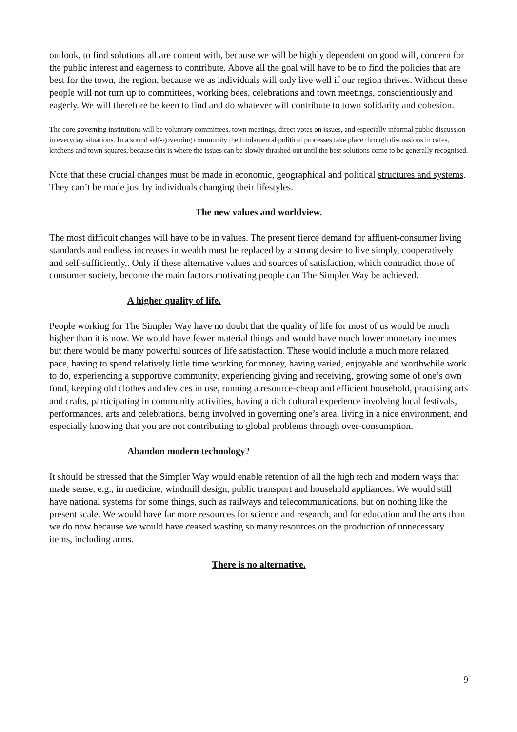outlook, to find solutions all are content with, because we will be highly dependent on good will, concern for the public interest and eagerness to contribute. Above all the goal will have to be to find the policies that are best for the town, the region, because we as individuals will only live well if our region thrives. Without these people will not turn up to committees, working bees, celebrations and town meetings, conscientiously and eagerly. We will therefore be keen to find and do whatever will contribute to town solidarity and cohesion.
The core governing institutions will be voluntary committees, town meetings, direct votes on issues, and especially informal public discussion in everyday situations. In a sound self-governing community the fundamental political processes take place through discussions in cafes, kitchens and town squares, because this is where the issues can be slowly thrashed out until the best solutions come to be generally recognised.
Note that these crucial changes must be made in economic, geographical and political structures and systems. They can’t be made just by individuals changing their lifestyles.
The new values and worldview.
The most difficult changes will have to be in values. The present fierce demand for affluent-consumer living standards and endless increases in wealth must be replaced by a strong desire to live simply, cooperatively and self-sufficiently.. Only if these alternative values and sources of satisfaction, which contradict those of consumer society, become the main factors motivating people can The Simpler Way be achieved.
A higher quality of life.
People working for The Simpler Way have no doubt that the quality of life for most of us would be much higher than it is now. We would have fewer material things and would have much lower monetary incomes but there would be many powerful sources of life satisfaction. These would include a much more relaxed pace, having to spend relatively little time working for money, having varied, enjoyable and worthwhile work to do, experiencing a supportive community, experiencing giving and receiving, growing some of one’s own food, keeping old clothes and devices in use, running a resource-cheap and efficient household, practising arts and crafts, participating in community activities, having a rich cultural experience involving local festivals, performances, arts and celebrations, being involved in governing one’s area, living in a nice environment, and especially knowing that you are not contributing to global problems through over-consumption.
Abandon modern technology?
It should be stressed that the Simpler Way would enable retention of all the high tech and modern ways that made sense, e.g., in medicine, windmill design, public transport and household appliances. We would still have national systems for some things, such as railways and telecommunications, but on nothing like the present scale. We would have far more resources for science and research, and for education and the arts than we do now because we would have ceased wasting so many resources on the production of unnecessary items, including arms.
There is no alternative.
9